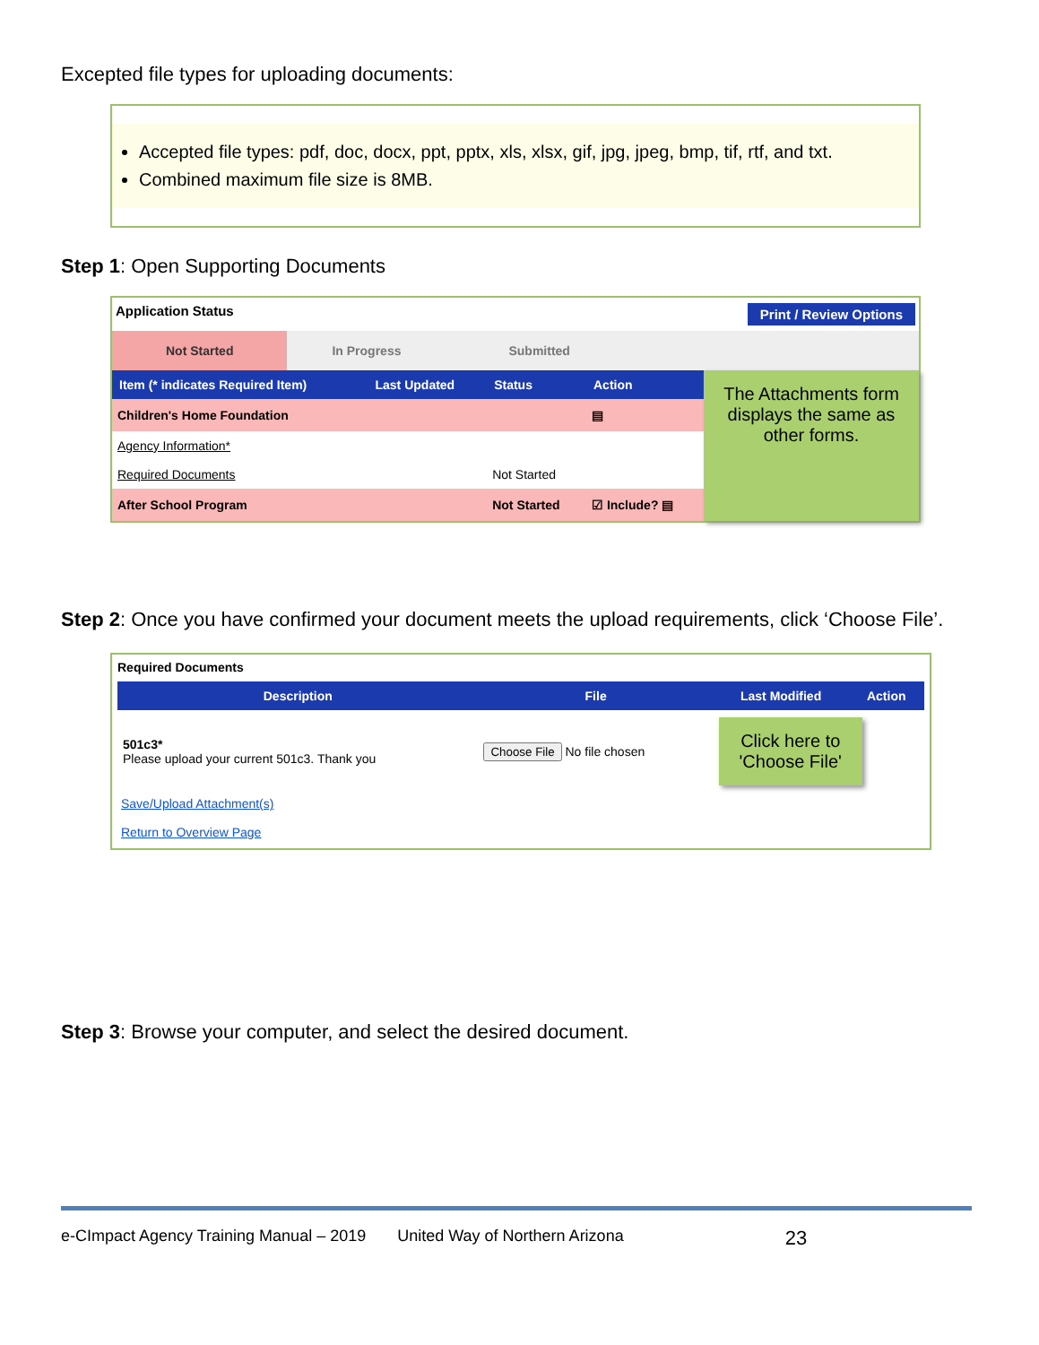Excepted file types for uploading documents:
Accepted file types: pdf, doc, docx, ppt, pptx, xls, xlsx, gif, jpg, jpeg, bmp, tif, rtf, and txt.
Combined maximum file size is 8MB.
Step 1: Open Supporting Documents
Application Status Print / Review Options
Not Started In Progress Submitted
| Item (* indicates Required Item) | Last Updated | Status | Action |
| --- | --- | --- | --- |
| Children's Home Foundation | | | ▤ |
| Agency Information* | | | |
| Required Documents | | Not Started | |
| After School Program | | Not Started | ☑ Include? ▤ |
The Attachments form displays the same as other forms.
Step 2: Once you have confirmed your document meets the upload requirements, click ‘Choose File’.
Required Documents
| Description | File | Last Modified | Action |
| --- | --- | --- | --- |
| 501c3* Please upload your current 501c3. Thank you | Choose File No file chosen | Click here to 'Choose File' | |
Save/Upload Attachment(s)
Return to Overview Page
Step 3: Browse your computer, and select the desired document.
e-CImpact Agency Training Manual – 2019 United Way of Northern Arizona 23